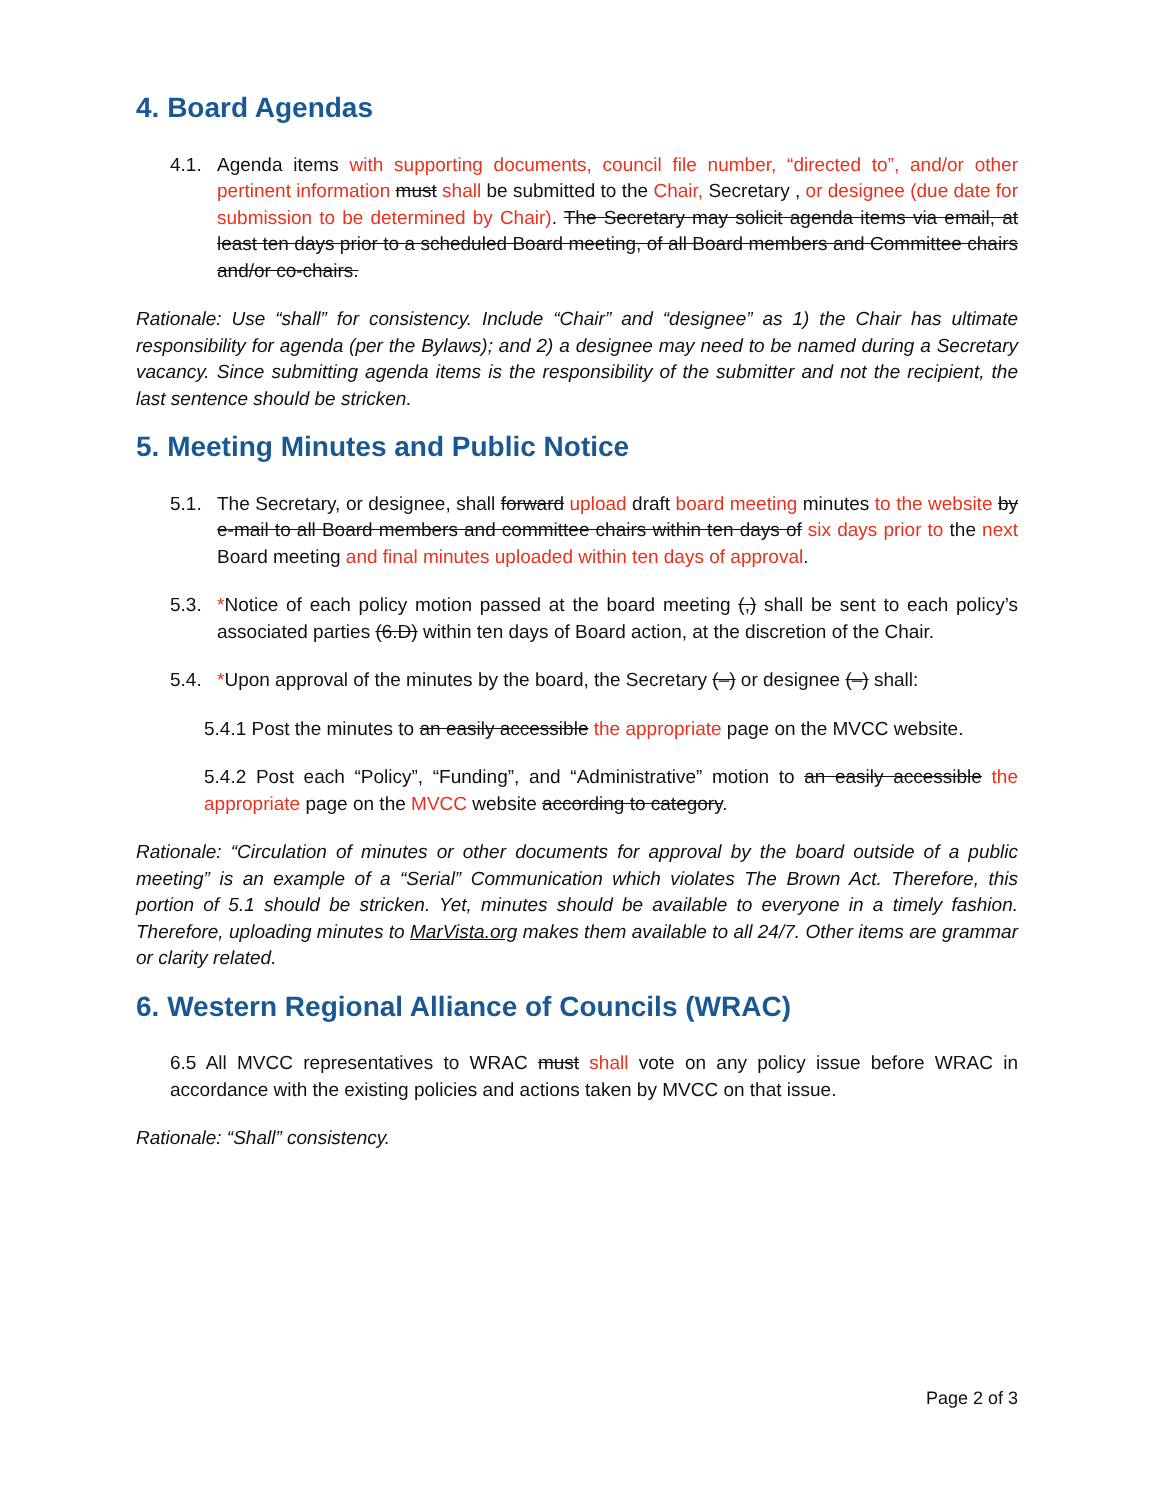4. Board Agendas
4.1. Agenda items with supporting documents, council file number, “directed to”, and/or other pertinent information must shall be submitted to the Chair, Secretary , or designee (due date for submission to be determined by Chair). The Secretary may solicit agenda items via email, at least ten days prior to a scheduled Board meeting, of all Board members and Committee chairs and/or co-chairs.
Rationale: Use “shall” for consistency. Include “Chair” and “designee” as 1) the Chair has ultimate responsibility for agenda (per the Bylaws); and 2) a designee may need to be named during a Secretary vacancy. Since submitting agenda items is the responsibility of the submitter and not the recipient, the last sentence should be stricken.
5. Meeting Minutes and Public Notice
5.1. The Secretary, or designee, shall forward upload draft board meeting minutes to the website by e-mail to all Board members and committee chairs within ten days of six days prior to the next Board meeting and final minutes uploaded within ten days of approval.
5.3. *Notice of each policy motion passed at the board meeting (,) shall be sent to each policy’s associated parties (6.D) within ten days of Board action, at the discretion of the Chair.
5.4. *Upon approval of the minutes by the board, the Secretary (–) or designee (–) shall:
5.4.1 Post the minutes to an easily accessible the appropriate page on the MVCC website.
5.4.2 Post each “Policy”, “Funding”, and “Administrative” motion to an easily accessible the appropriate page on the MVCC website according to category.
Rationale: “Circulation of minutes or other documents for approval by the board outside of a public meeting” is an example of a “Serial” Communication which violates The Brown Act. Therefore, this portion of 5.1 should be stricken. Yet, minutes should be available to everyone in a timely fashion. Therefore, uploading minutes to MarVista.org makes them available to all 24/7. Other items are grammar or clarity related.
6. Western Regional Alliance of Councils (WRAC)
6.5 All MVCC representatives to WRAC must shall vote on any policy issue before WRAC in accordance with the existing policies and actions taken by MVCC on that issue.
Rationale: “Shall” consistency.
Page 2 of 3